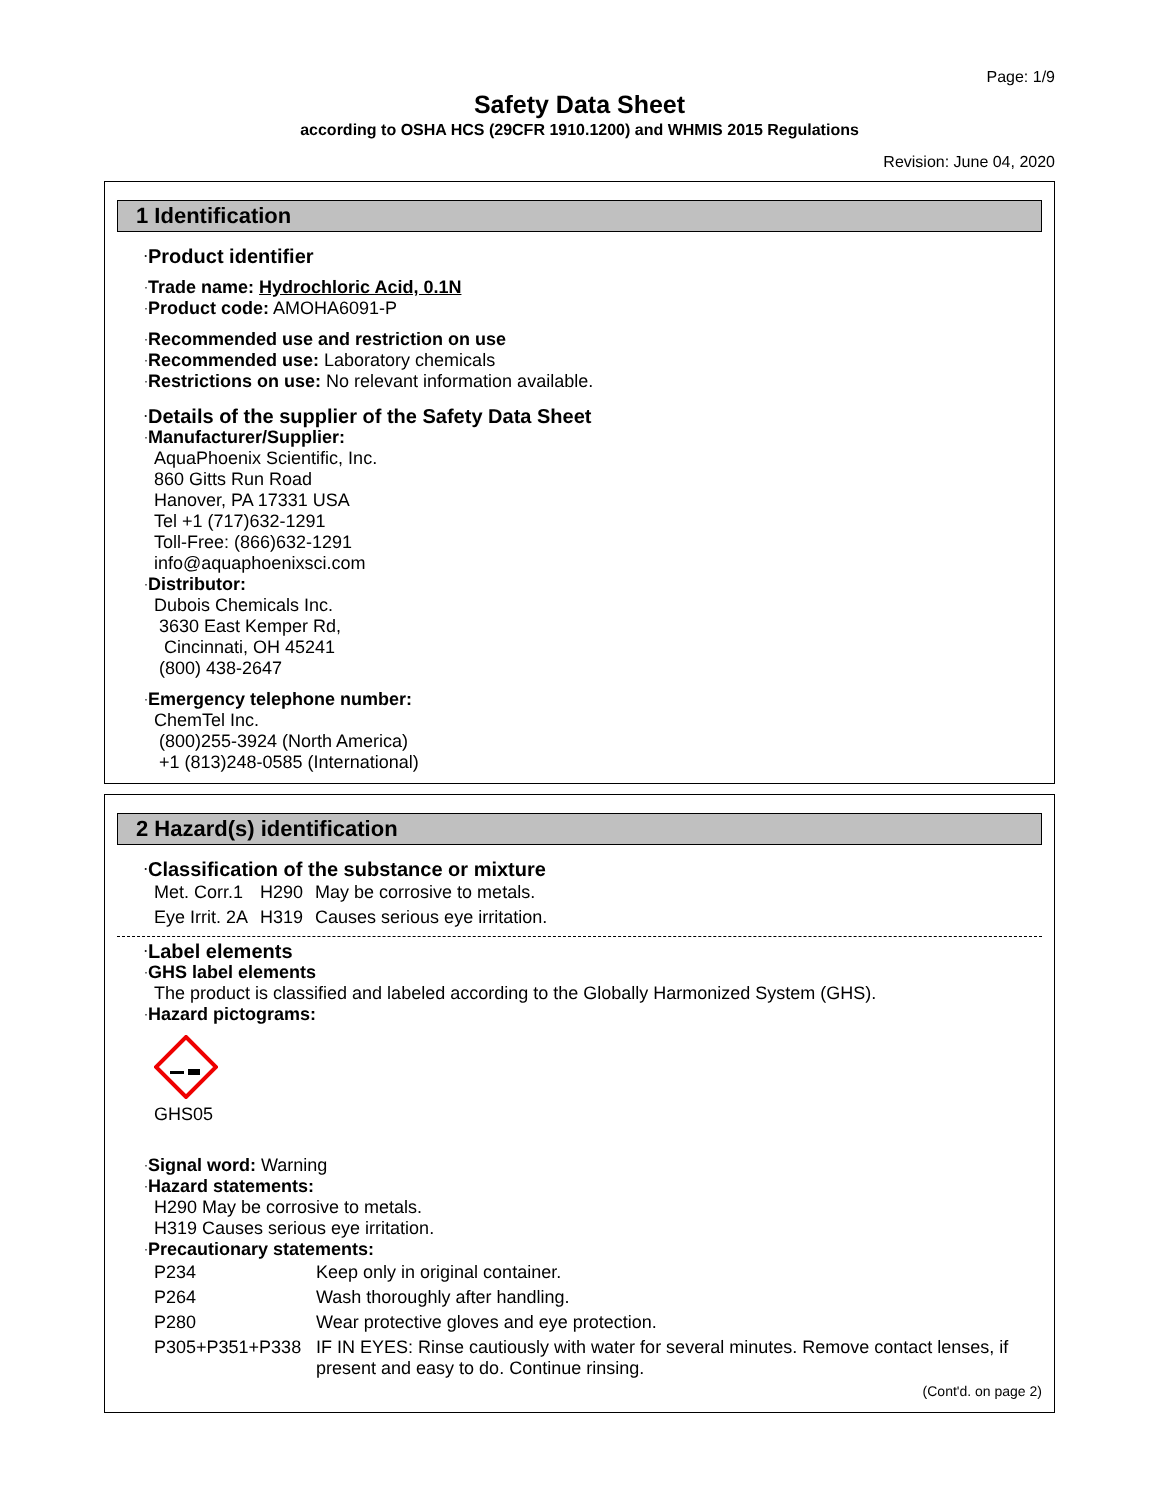Page: 1/9
Safety Data Sheet
according to OSHA HCS (29CFR 1910.1200) and WHMIS 2015 Regulations
Revision: June 04, 2020
1 Identification
·Product identifier
·Trade name: Hydrochloric Acid, 0.1N
·Product code: AMOHA6091-P
·Recommended use and restriction on use
·Recommended use: Laboratory chemicals
·Restrictions on use: No relevant information available.
·Details of the supplier of the Safety Data Sheet
·Manufacturer/Supplier:
AquaPhoenix Scientific, Inc.
860 Gitts Run Road
Hanover, PA 17331 USA
Tel +1 (717)632-1291
Toll-Free: (866)632-1291
info@aquaphoenixsci.com
·Distributor:
Dubois Chemicals Inc.
3630 East Kemper Rd,
Cincinnati, OH 45241
(800) 438-2647
·Emergency telephone number:
ChemTel Inc.
(800)255-3924 (North America)
+1 (813)248-0585 (International)
2 Hazard(s) identification
·Classification of the substance or mixture
| Met. Corr.1 | H290 | May be corrosive to metals. |
| Eye Irrit. 2A | H319 | Causes serious eye irritation. |
·Label elements
·GHS label elements
The product is classified and labeled according to the Globally Harmonized System (GHS).
·Hazard pictograms:
GHS05
·Signal word: Warning
·Hazard statements:
H290 May be corrosive to metals.
H319 Causes serious eye irritation.
·Precautionary statements:
| P234 | Keep only in original container. |
| P264 | Wash thoroughly after handling. |
| P280 | Wear protective gloves and eye protection. |
| P305+P351+P338 | IF IN EYES: Rinse cautiously with water for several minutes. Remove contact lenses, if present and easy to do. Continue rinsing. |
(Cont'd. on page 2)